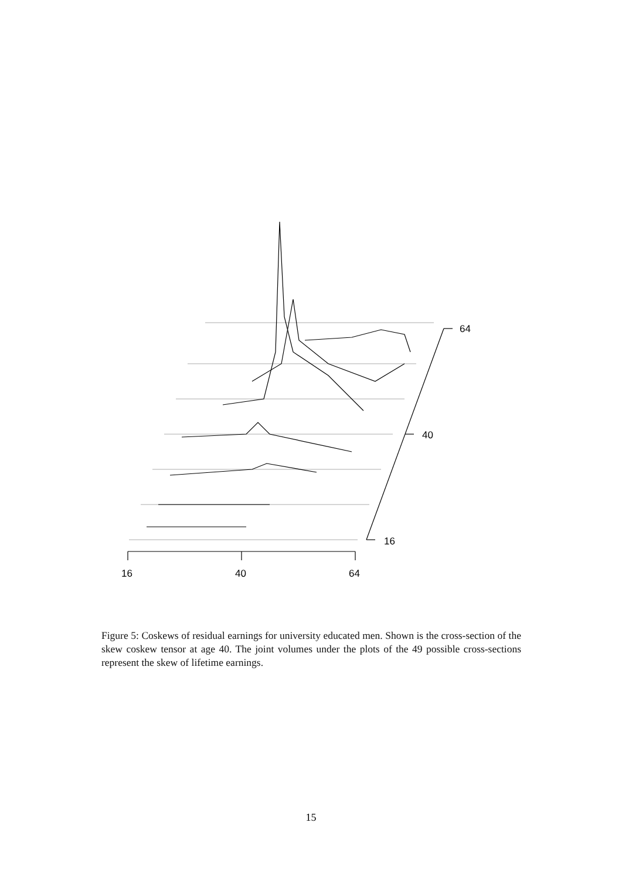16
40
64
16
40
64
Figure 5: Coskews of residual earnings for university educated men. Shown is the cross-section of the skew coskew tensor at age 40. The joint volumes under the plots of the 49 possible cross-sections represent the skew of lifetime earnings.
15